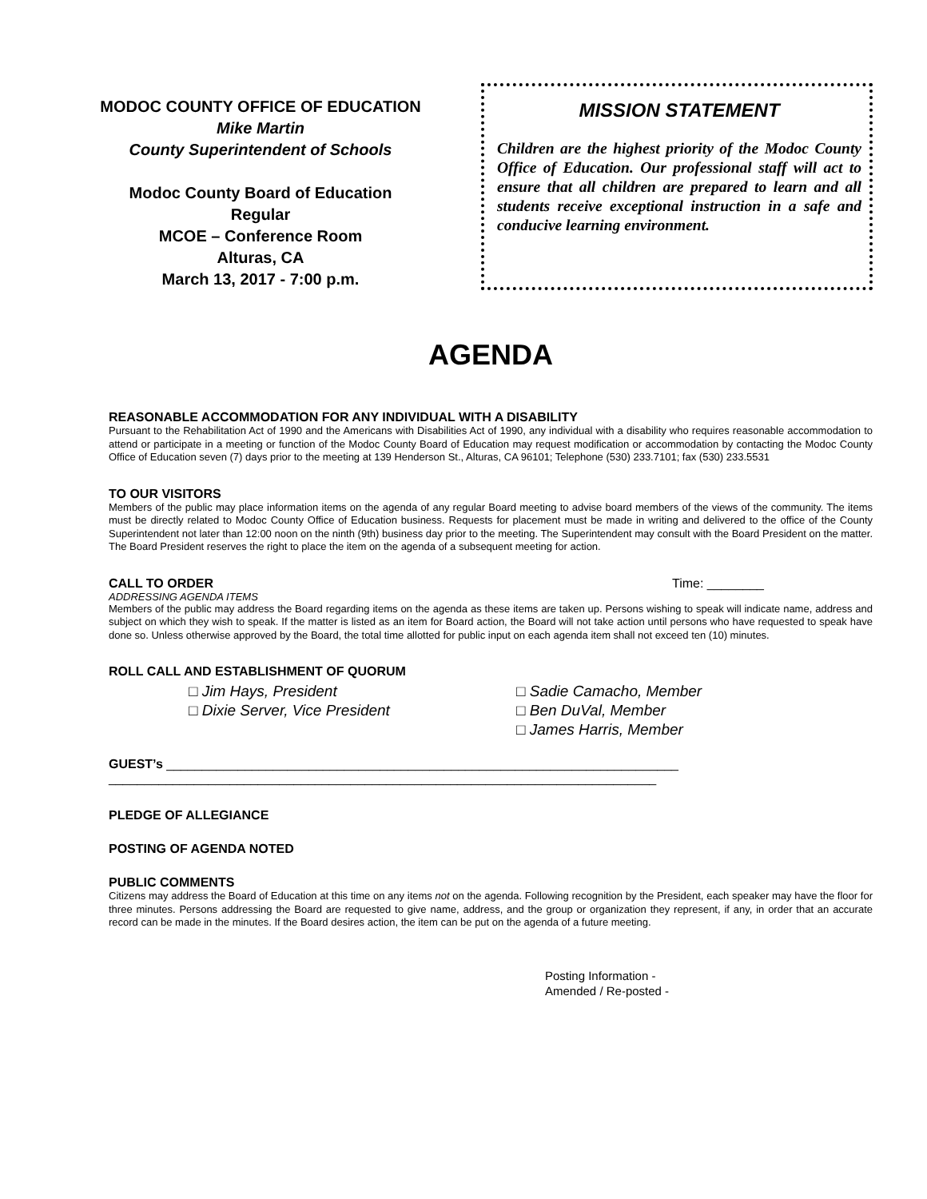MODOC COUNTY OFFICE OF EDUCATION
Mike Martin
County Superintendent of Schools
Modoc County Board of Education
Regular
MCOE – Conference Room
Alturas, CA
March 13, 2017 - 7:00 p.m.
MISSION STATEMENT
Children are the highest priority of the Modoc County Office of Education. Our professional staff will act to ensure that all children are prepared to learn and all students receive exceptional instruction in a safe and conducive learning environment.
AGENDA
REASONABLE ACCOMMODATION FOR ANY INDIVIDUAL WITH A DISABILITY
Pursuant to the Rehabilitation Act of 1990 and the Americans with Disabilities Act of 1990, any individual with a disability who requires reasonable accommodation to attend or participate in a meeting or function of the Modoc County Board of Education may request modification or accommodation by contacting the Modoc County Office of Education seven (7) days prior to the meeting at 139 Henderson St., Alturas, CA 96101; Telephone (530) 233.7101; fax (530) 233.5531
TO OUR VISITORS
Members of the public may place information items on the agenda of any regular Board meeting to advise board members of the views of the community. The items must be directly related to Modoc County Office of Education business. Requests for placement must be made in writing and delivered to the office of the County Superintendent not later than 12:00 noon on the ninth (9th) business day prior to the meeting. The Superintendent may consult with the Board President on the matter. The Board President reserves the right to place the item on the agenda of a subsequent meeting for action.
CALL TO ORDER Time: ________
ADDRESSING AGENDA ITEMS
Members of the public may address the Board regarding items on the agenda as these items are taken up. Persons wishing to speak will indicate name, address and subject on which they wish to speak. If the matter is listed as an item for Board action, the Board will not take action until persons who have requested to speak have done so. Unless otherwise approved by the Board, the total time allotted for public input on each agenda item shall not exceed ten (10) minutes.
ROLL CALL AND ESTABLISHMENT OF QUORUM
□ Jim Hays, President
□ Dixie Server, Vice President
□ Sadie Camacho, Member
□ Ben DuVal, Member
□ James Harris, Member
GUEST’s ________________________________________________________________________
_____________________________________________________________________________
PLEDGE OF ALLEGIANCE
POSTING OF AGENDA NOTED
PUBLIC COMMENTS
Citizens may address the Board of Education at this time on any items not on the agenda. Following recognition by the President, each speaker may have the floor for three minutes. Persons addressing the Board are requested to give name, address, and the group or organization they represent, if any, in order that an accurate record can be made in the minutes. If the Board desires action, the item can be put on the agenda of a future meeting.
Posting Information -
Amended / Re-posted -